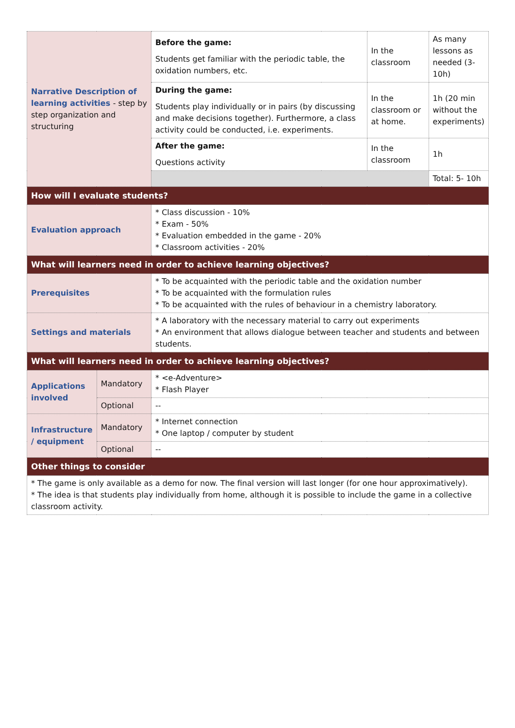| Narrative Description of learning activities - step by step organization and structuring | | Before the game: Students get familiar with the periodic table, the oxidation numbers, etc. | In the classroom | As many lessons as needed (3-10h) |
| | | During the game: Students play individually or in pairs (by discussing and make decisions together). Furthermore, a class activity could be conducted, i.e. experiments. | In the classroom or at home. | 1h (20 min without the experiments) |
| | | After the game: Questions activity | In the classroom | 1h |
| | | | | Total: 5- 10h |
| How will I evaluate students? | | | | |
| Evaluation approach | | * Class discussion - 10% * Exam - 50% * Evaluation embedded in the game - 20% * Classroom activities - 20% | | |
| What will learners need in order to achieve learning objectives? | | | | |
| Prerequisites | | * To be acquainted with the periodic table and the oxidation number * To be acquainted with the formulation rules * To be acquainted with the rules of behaviour in a chemistry laboratory. | | |
| Settings and materials | | * A laboratory with the necessary material to carry out experiments * An environment that allows dialogue between teacher and students and between students. | | |
| What will learners need in order to achieve learning objectives? | | | | |
| Applications involved | Mandatory | * <e-Adventure> * Flash Player | | |
| | Optional | -- | | |
| Infrastructure / equipment | Mandatory | * Internet connection * One laptop / computer by student | | |
| | Optional | -- | | |
| Other things to consider | | | | |
| * The game is only available as a demo for now. The final version will last longer (for one hour approximatively). * The idea is that students play individually from home, although it is possible to include the game in a collective classroom activity. | | | | |